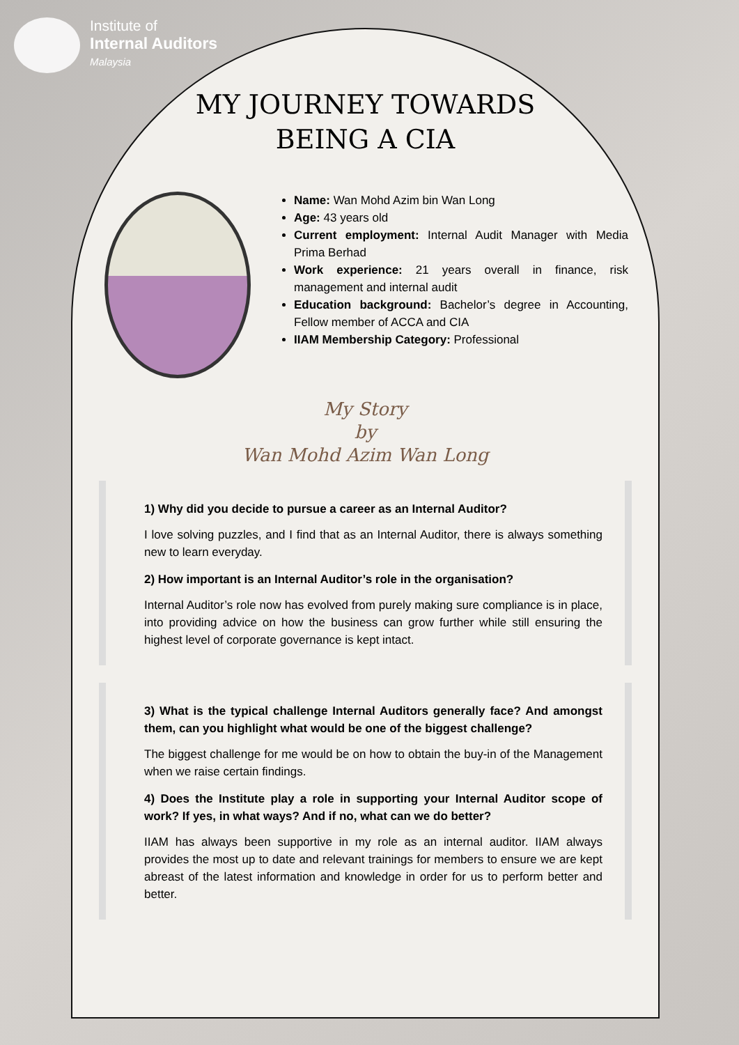Institute of
Internal Auditors
Malaysia
MY JOURNEY TOWARDS
BEING A CIA
Name: Wan Mohd Azim bin Wan Long
Age: 43 years old
Current employment: Internal Audit Manager with Media Prima Berhad
Work experience: 21 years overall in finance, risk management and internal audit
Education background: Bachelor’s degree in Accounting, Fellow member of ACCA and CIA
IIAM Membership Category: Professional
My Story
by
Wan Mohd Azim Wan Long
1) Why did you decide to pursue a career as an Internal Auditor?
I love solving puzzles, and I find that as an Internal Auditor, there is always something new to learn everyday.
2) How important is an Internal Auditor’s role in the organisation?
Internal Auditor’s role now has evolved from purely making sure compliance is in place, into providing advice on how the business can grow further while still ensuring the highest level of corporate governance is kept intact.
3) What is the typical challenge Internal Auditors generally face? And amongst them, can you highlight what would be one of the biggest challenge?
The biggest challenge for me would be on how to obtain the buy-in of the Management when we raise certain findings.
4) Does the Institute play a role in supporting your Internal Auditor scope of work? If yes, in what ways? And if no, what can we do better?
IIAM has always been supportive in my role as an internal auditor. IIAM always provides the most up to date and relevant trainings for members to ensure we are kept abreast of the latest information and knowledge in order for us to perform better and better.